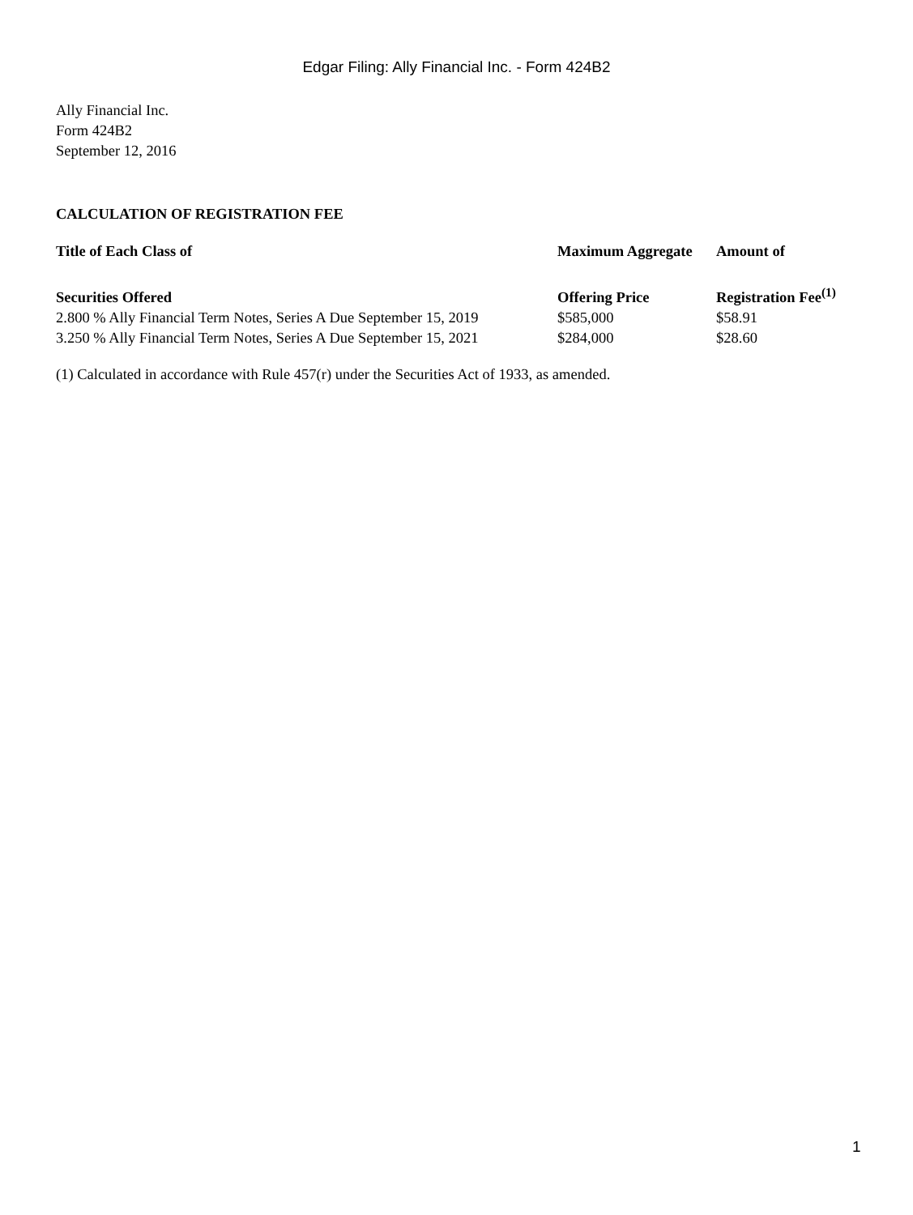Edgar Filing: Ally Financial Inc. - Form 424B2
Ally Financial Inc.
Form 424B2
September 12, 2016
CALCULATION OF REGISTRATION FEE
| Title of Each Class of | Maximum Aggregate | Amount of |
| --- | --- | --- |
| Securities Offered | Offering Price | Registration Fee<sup>(1)</sup> |
| 2.800 % Ally Financial Term Notes, Series A Due September 15, 2019 | $585,000 | $58.91 |
| 3.250 % Ally Financial Term Notes, Series A Due September 15, 2021 | $284,000 | $28.60 |
(1) Calculated in accordance with Rule 457(r) under the Securities Act of 1933, as amended.
1